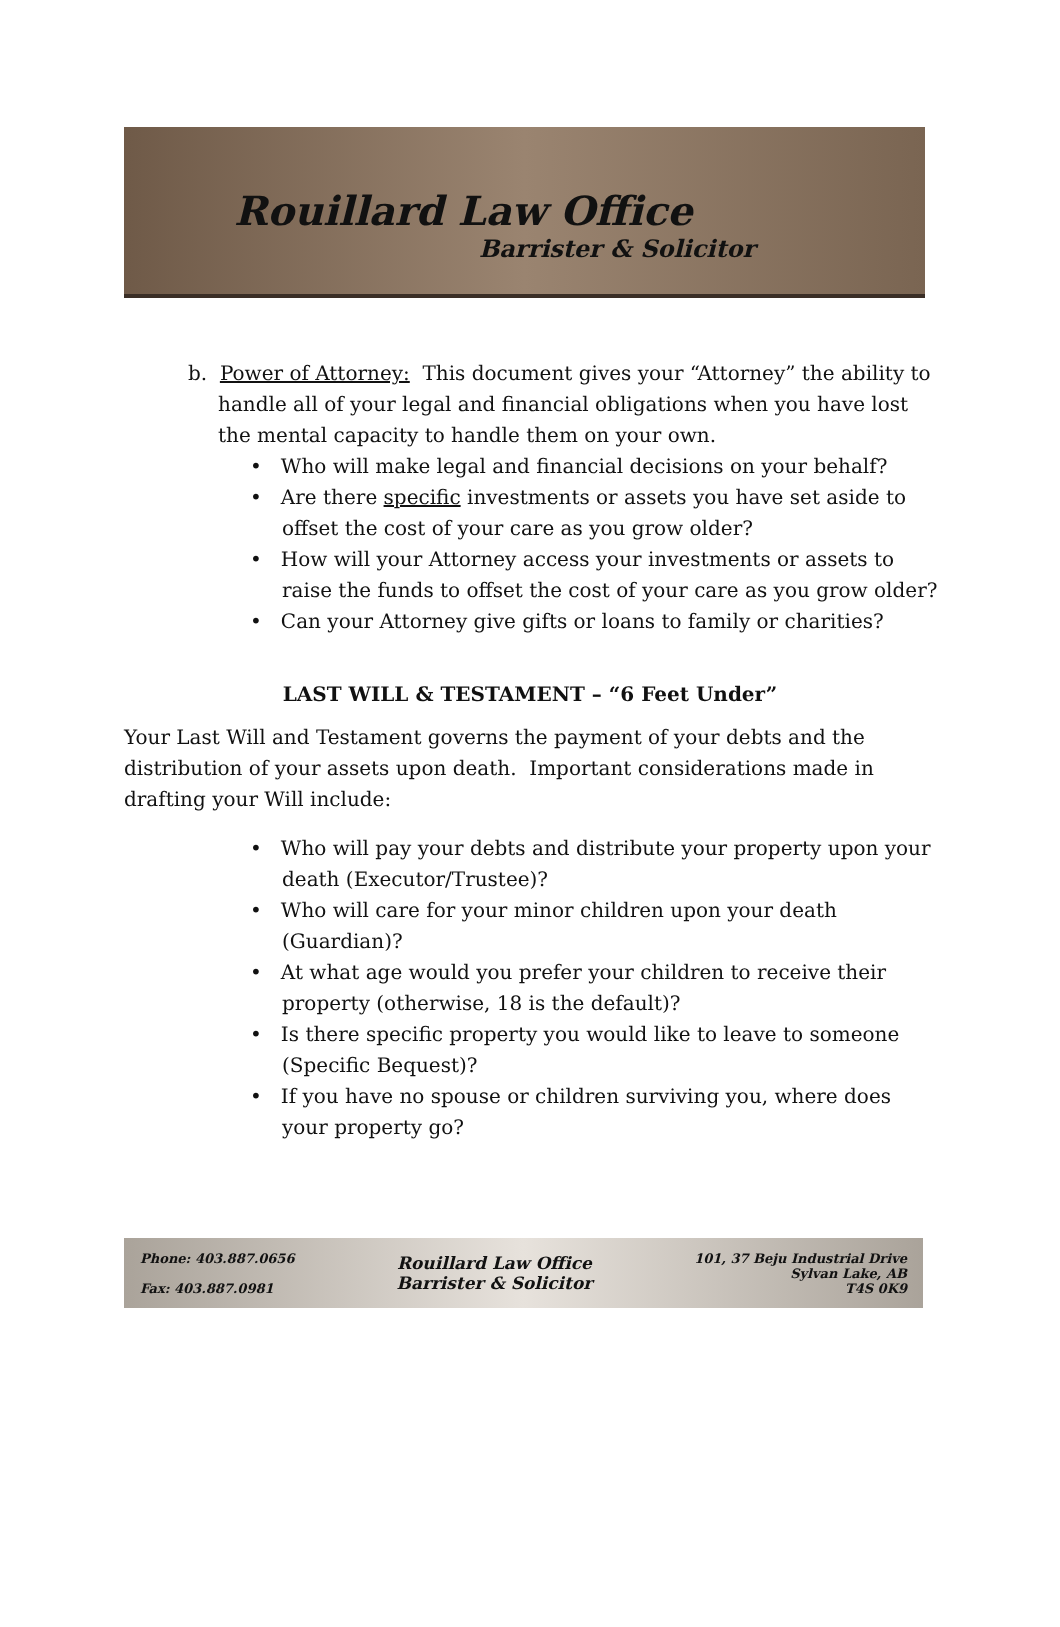Rouillard Law Office
Barrister & Solicitor
b. Power of Attorney: This document gives your “Attorney” the ability to handle all of your legal and financial obligations when you have lost the mental capacity to handle them on your own.
• Who will make legal and financial decisions on your behalf?
• Are there specific investments or assets you have set aside to offset the cost of your care as you grow older?
• How will your Attorney access your investments or assets to raise the funds to offset the cost of your care as you grow older?
• Can your Attorney give gifts or loans to family or charities?
LAST WILL & TESTAMENT – “6 Feet Under”
Your Last Will and Testament governs the payment of your debts and the distribution of your assets upon death. Important considerations made in drafting your Will include:
• Who will pay your debts and distribute your property upon your death (Executor/Trustee)?
• Who will care for your minor children upon your death (Guardian)?
• At what age would you prefer your children to receive their property (otherwise, 18 is the default)?
• Is there specific property you would like to leave to someone (Specific Bequest)?
• If you have no spouse or children surviving you, where does your property go?
Phone: 403.887.0656
Fax: 403.887.0981
Rouillard Law Office
Barrister & Solicitor
101, 37 Beju Industrial Drive
Sylvan Lake, AB
T4S 0K9